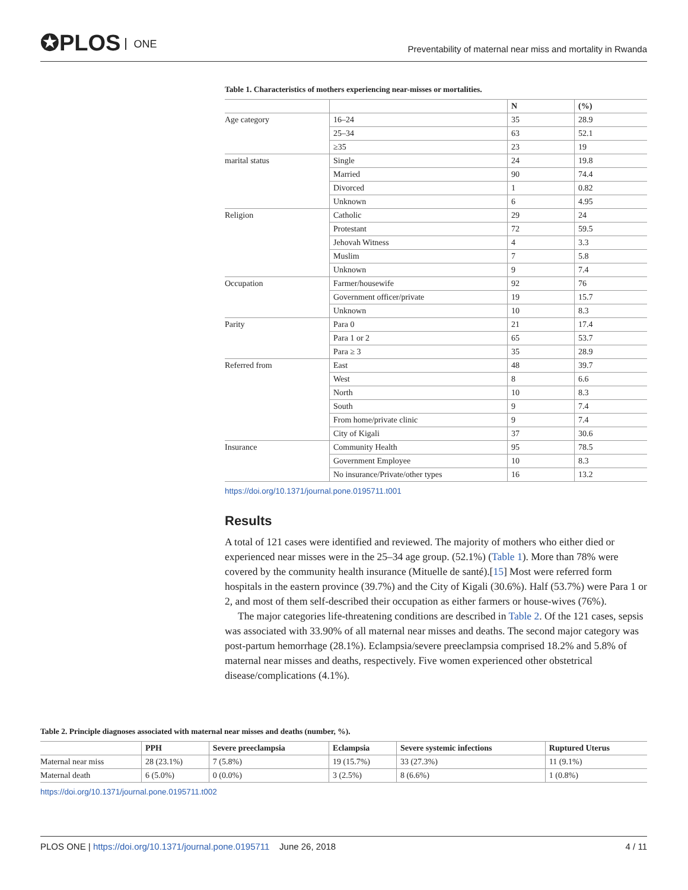✪PLOS ONE
Preventability of maternal near miss and mortality in Rwanda
Table 1. Characteristics of mothers experiencing near-misses or mortalities.
| | | N | (%) |
| --- | --- | --- | --- |
| Age category | 16–24 | 35 | 28.9 |
| | 25–34 | 63 | 52.1 |
| | ≥35 | 23 | 19 |
| marital status | Single | 24 | 19.8 |
| | Married | 90 | 74.4 |
| | Divorced | 1 | 0.82 |
| | Unknown | 6 | 4.95 |
| Religion | Catholic | 29 | 24 |
| | Protestant | 72 | 59.5 |
| | Jehovah Witness | 4 | 3.3 |
| | Muslim | 7 | 5.8 |
| | Unknown | 9 | 7.4 |
| Occupation | Farmer/housewife | 92 | 76 |
| | Government officer/private | 19 | 15.7 |
| | Unknown | 10 | 8.3 |
| Parity | Para 0 | 21 | 17.4 |
| | Para 1 or 2 | 65 | 53.7 |
| | Para ≥ 3 | 35 | 28.9 |
| Referred from | East | 48 | 39.7 |
| | West | 8 | 6.6 |
| | North | 10 | 8.3 |
| | South | 9 | 7.4 |
| | From home/private clinic | 9 | 7.4 |
| | City of Kigali | 37 | 30.6 |
| Insurance | Community Health | 95 | 78.5 |
| | Government Employee | 10 | 8.3 |
| | No insurance/Private/other types | 16 | 13.2 |
https://doi.org/10.1371/journal.pone.0195711.t001
Results
A total of 121 cases were identified and reviewed. The majority of mothers who either died or experienced near misses were in the 25–34 age group. (52.1%) (Table 1). More than 78% were covered by the community health insurance (Mituelle de santé).[15] Most were referred form hospitals in the eastern province (39.7%) and the City of Kigali (30.6%). Half (53.7%) were Para 1 or 2, and most of them self-described their occupation as either farmers or house-wives (76%).
The major categories life-threatening conditions are described in Table 2. Of the 121 cases, sepsis was associated with 33.90% of all maternal near misses and deaths. The second major category was post-partum hemorrhage (28.1%). Eclampsia/severe preeclampsia comprised 18.2% and 5.8% of maternal near misses and deaths, respectively. Five women experienced other obstetrical disease/complications (4.1%).
Table 2. Principle diagnoses associated with maternal near misses and deaths (number, %).
| | PPH | Severe preeclampsia | Eclampsia | Severe systemic infections | Ruptured Uterus |
| --- | --- | --- | --- | --- | --- |
| Maternal near miss | 28 (23.1%) | 7 (5.8%) | 19 (15.7%) | 33 (27.3%) | 11 (9.1%) |
| Maternal death | 6 (5.0%) | 0 (0.0%) | 3 (2.5%) | 8 (6.6%) | 1 (0.8%) |
https://doi.org/10.1371/journal.pone.0195711.t002
PLOS ONE | https://doi.org/10.1371/journal.pone.0195711 June 26, 2018 4 / 11